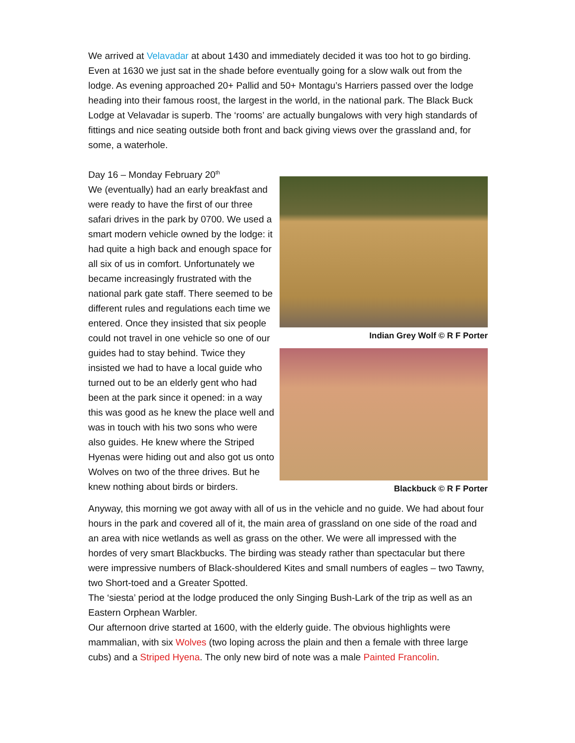We arrived at Velavadar at about 1430 and immediately decided it was too hot to go birding. Even at 1630 we just sat in the shade before eventually going for a slow walk out from the lodge. As evening approached 20+ Pallid and 50+ Montagu’s Harriers passed over the lodge heading into their famous roost, the largest in the world, in the national park. The Black Buck Lodge at Velavadar is superb. The ‘rooms’ are actually bungalows with very high standards of fittings and nice seating outside both front and back giving views over the grassland and, for some, a waterhole.
Day 16 – Monday February 20<sup>th</sup>
We (eventually) had an early breakfast and were ready to have the first of our three safari drives in the park by 0700. We used a smart modern vehicle owned by the lodge: it had quite a high back and enough space for all six of us in comfort. Unfortunately we became increasingly frustrated with the national park gate staff. There seemed to be different rules and regulations each time we entered. Once they insisted that six people could not travel in one vehicle so one of our guides had to stay behind. Twice they insisted we had to have a local guide who turned out to be an elderly gent who had been at the park since it opened: in a way this was good as he knew the place well and was in touch with his two sons who were also guides. He knew where the Striped Hyenas were hiding out and also got us onto Wolves on two of the three drives. But he knew nothing about birds or birders.
Indian Grey Wolf © R F Porter
Blackbuck © R F Porter
Anyway, this morning we got away with all of us in the vehicle and no guide. We had about four hours in the park and covered all of it, the main area of grassland on one side of the road and an area with nice wetlands as well as grass on the other. We were all impressed with the hordes of very smart Blackbucks. The birding was steady rather than spectacular but there were impressive numbers of Black-shouldered Kites and small numbers of eagles – two Tawny, two Short-toed and a Greater Spotted.
The ‘siesta’ period at the lodge produced the only Singing Bush-Lark of the trip as well as an Eastern Orphean Warbler.
Our afternoon drive started at 1600, with the elderly guide. The obvious highlights were mammalian, with six Wolves (two loping across the plain and then a female with three large cubs) and a Striped Hyena. The only new bird of note was a male Painted Francolin.